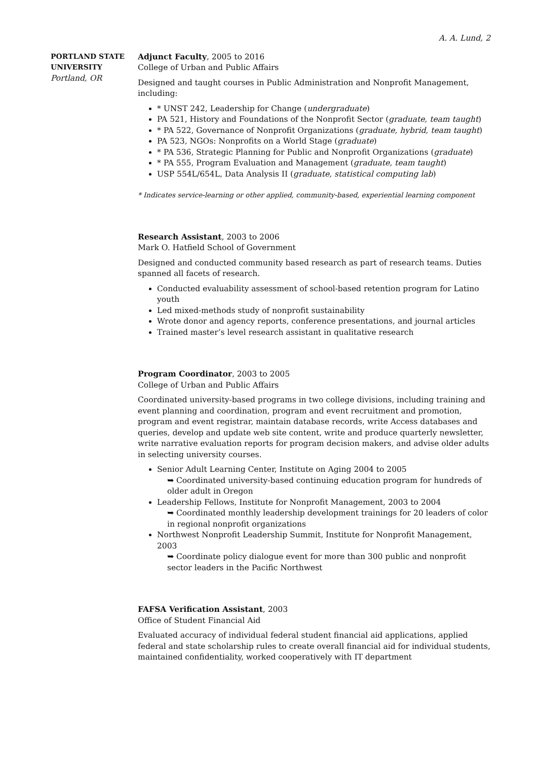A. A. Lund, 2
PORTLAND STATE UNIVERSITY
Portland, OR
Adjunct Faculty, 2005 to 2016
College of Urban and Public Affairs
Designed and taught courses in Public Administration and Nonprofit Management, including:
* UNST 242, Leadership for Change (undergraduate)
PA 521, History and Foundations of the Nonprofit Sector (graduate, team taught)
* PA 522, Governance of Nonprofit Organizations (graduate, hybrid, team taught)
PA 523, NGOs: Nonprofits on a World Stage (graduate)
* PA 536, Strategic Planning for Public and Nonprofit Organizations (graduate)
* PA 555, Program Evaluation and Management (graduate, team taught)
USP 554L/654L, Data Analysis II (graduate, statistical computing lab)
* Indicates service-learning or other applied, community-based, experiential learning component
Research Assistant, 2003 to 2006
Mark O. Hatfield School of Government
Designed and conducted community based research as part of research teams. Duties spanned all facets of research.
Conducted evaluability assessment of school-based retention program for Latino youth
Led mixed-methods study of nonprofit sustainability
Wrote donor and agency reports, conference presentations, and journal articles
Trained master’s level research assistant in qualitative research
Program Coordinator, 2003 to 2005
College of Urban and Public Affairs
Coordinated university-based programs in two college divisions, including training and event planning and coordination, program and event recruitment and promotion, program and event registrar, maintain database records, write Access databases and queries, develop and update web site content, write and produce quarterly newsletter, write narrative evaluation reports for program decision makers, and advise older adults in selecting university courses.
Senior Adult Learning Center, Institute on Aging 2004 to 2005
➥ Coordinated university-based continuing education program for hundreds of older adult in Oregon
Leadership Fellows, Institute for Nonprofit Management, 2003 to 2004
➥ Coordinated monthly leadership development trainings for 20 leaders of color in regional nonprofit organizations
Northwest Nonprofit Leadership Summit, Institute for Nonprofit Management, 2003
➥ Coordinate policy dialogue event for more than 300 public and nonprofit sector leaders in the Pacific Northwest
FAFSA Verification Assistant, 2003
Office of Student Financial Aid
Evaluated accuracy of individual federal student financial aid applications, applied federal and state scholarship rules to create overall financial aid for individual students, maintained confidentiality, worked cooperatively with IT department